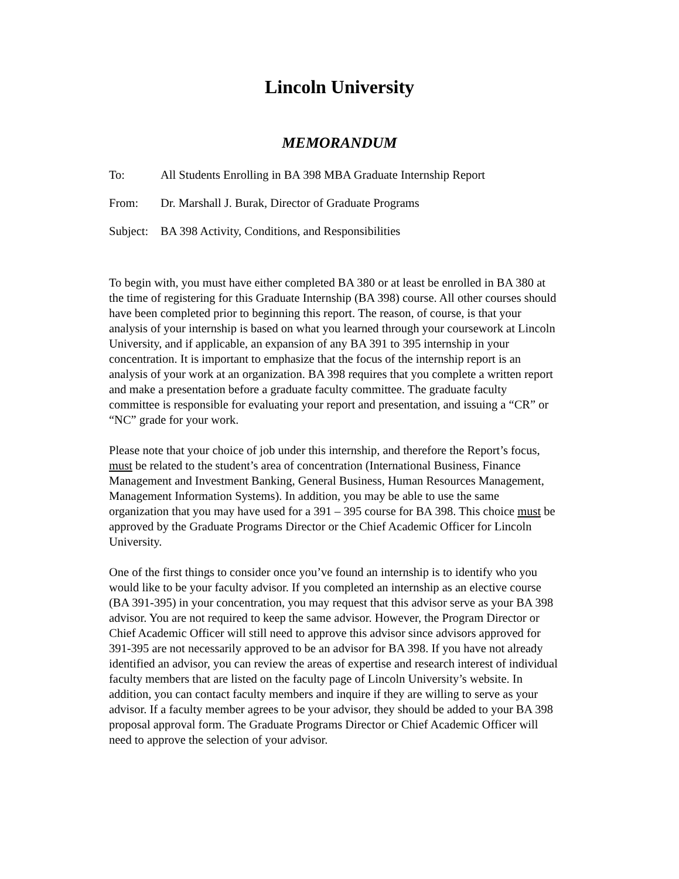Lincoln University
MEMORANDUM
To: All Students Enrolling in BA 398 MBA Graduate Internship Report
From: Dr. Marshall J. Burak, Director of Graduate Programs
Subject: BA 398 Activity, Conditions, and Responsibilities
To begin with, you must have either completed BA 380 or at least be enrolled in BA 380 at the time of registering for this Graduate Internship (BA 398) course. All other courses should have been completed prior to beginning this report. The reason, of course, is that your analysis of your internship is based on what you learned through your coursework at Lincoln University, and if applicable, an expansion of any BA 391 to 395 internship in your concentration. It is important to emphasize that the focus of the internship report is an analysis of your work at an organization. BA 398 requires that you complete a written report and make a presentation before a graduate faculty committee. The graduate faculty committee is responsible for evaluating your report and presentation, and issuing a “CR” or “NC” grade for your work.
Please note that your choice of job under this internship, and therefore the Report’s focus, must be related to the student’s area of concentration (International Business, Finance Management and Investment Banking, General Business, Human Resources Management, Management Information Systems). In addition, you may be able to use the same organization that you may have used for a 391 – 395 course for BA 398. This choice must be approved by the Graduate Programs Director or the Chief Academic Officer for Lincoln University.
One of the first things to consider once you’ve found an internship is to identify who you would like to be your faculty advisor. If you completed an internship as an elective course (BA 391-395) in your concentration, you may request that this advisor serve as your BA 398 advisor. You are not required to keep the same advisor. However, the Program Director or Chief Academic Officer will still need to approve this advisor since advisors approved for 391-395 are not necessarily approved to be an advisor for BA 398. If you have not already identified an advisor, you can review the areas of expertise and research interest of individual faculty members that are listed on the faculty page of Lincoln University’s website. In addition, you can contact faculty members and inquire if they are willing to serve as your advisor. If a faculty member agrees to be your advisor, they should be added to your BA 398 proposal approval form. The Graduate Programs Director or Chief Academic Officer will need to approve the selection of your advisor.